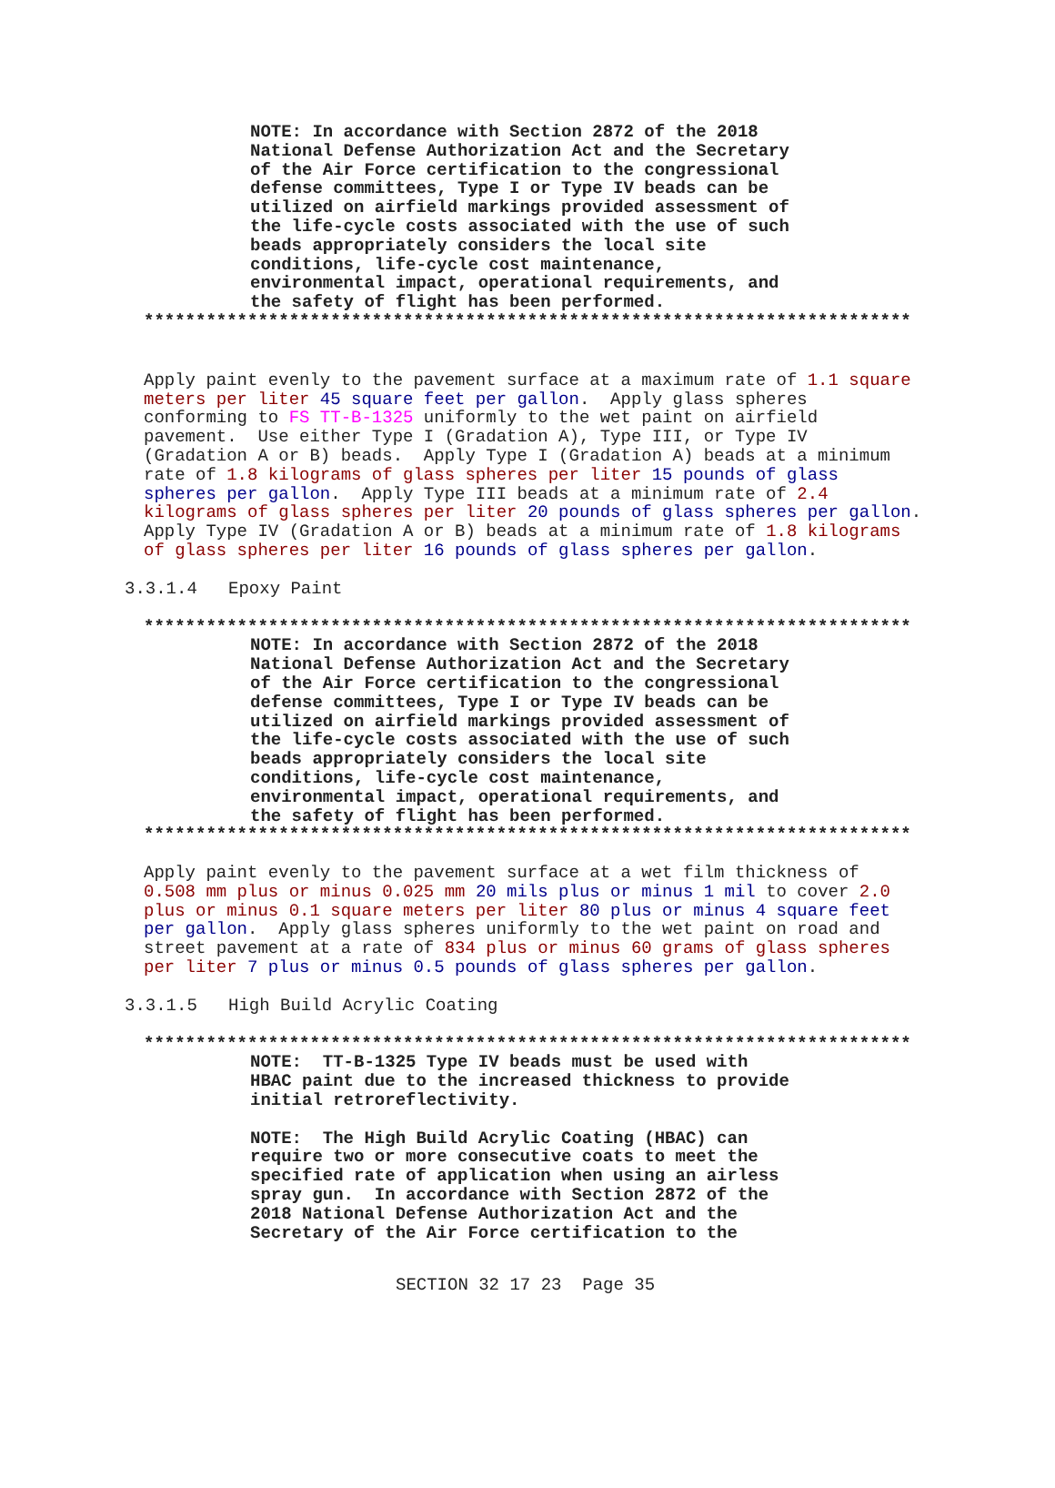NOTE: In accordance with Section 2872 of the 2018
National Defense Authorization Act and the Secretary
of the Air Force certification to the congressional
defense committees, Type I or Type IV beads can be
utilized on airfield markings provided assessment of
the life-cycle costs associated with the use of such
beads appropriately considers the local site
conditions, life-cycle cost maintenance,
environmental impact, operational requirements, and
the safety of flight has been performed.
**************************************************************************
Apply paint evenly to the pavement surface at a maximum rate of 1.1 square
meters per liter 45 square feet per gallon.  Apply glass spheres
conforming to FS TT-B-1325 uniformly to the wet paint on airfield
pavement.  Use either Type I (Gradation A), Type III, or Type IV
(Gradation A or B) beads.  Apply Type I (Gradation A) beads at a minimum
rate of 1.8 kilograms of glass spheres per liter 15 pounds of glass
spheres per gallon.  Apply Type III beads at a minimum rate of 2.4
kilograms of glass spheres per liter 20 pounds of glass spheres per gallon.
Apply Type IV (Gradation A or B) beads at a minimum rate of 1.8 kilograms
of glass spheres per liter 16 pounds of glass spheres per gallon.
3.3.1.4   Epoxy Paint
**************************************************************************
NOTE: In accordance with Section 2872 of the 2018
National Defense Authorization Act and the Secretary
of the Air Force certification to the congressional
defense committees, Type I or Type IV beads can be
utilized on airfield markings provided assessment of
the life-cycle costs associated with the use of such
beads appropriately considers the local site
conditions, life-cycle cost maintenance,
environmental impact, operational requirements, and
the safety of flight has been performed.
**************************************************************************
Apply paint evenly to the pavement surface at a wet film thickness of
0.508 mm plus or minus 0.025 mm 20 mils plus or minus 1 mil to cover 2.0
plus or minus 0.1 square meters per liter 80 plus or minus 4 square feet
per gallon.  Apply glass spheres uniformly to the wet paint on road and
street pavement at a rate of 834 plus or minus 60 grams of glass spheres
per liter 7 plus or minus 0.5 pounds of glass spheres per gallon.
3.3.1.5   High Build Acrylic Coating
**************************************************************************
NOTE:  TT-B-1325 Type IV beads must be used with
HBAC paint due to the increased thickness to provide
initial retroreflectivity.

NOTE:  The High Build Acrylic Coating (HBAC) can
require two or more consecutive coats to meet the
specified rate of application when using an airless
spray gun.  In accordance with Section 2872 of the
2018 National Defense Authorization Act and the
Secretary of the Air Force certification to the
SECTION 32 17 23  Page 35